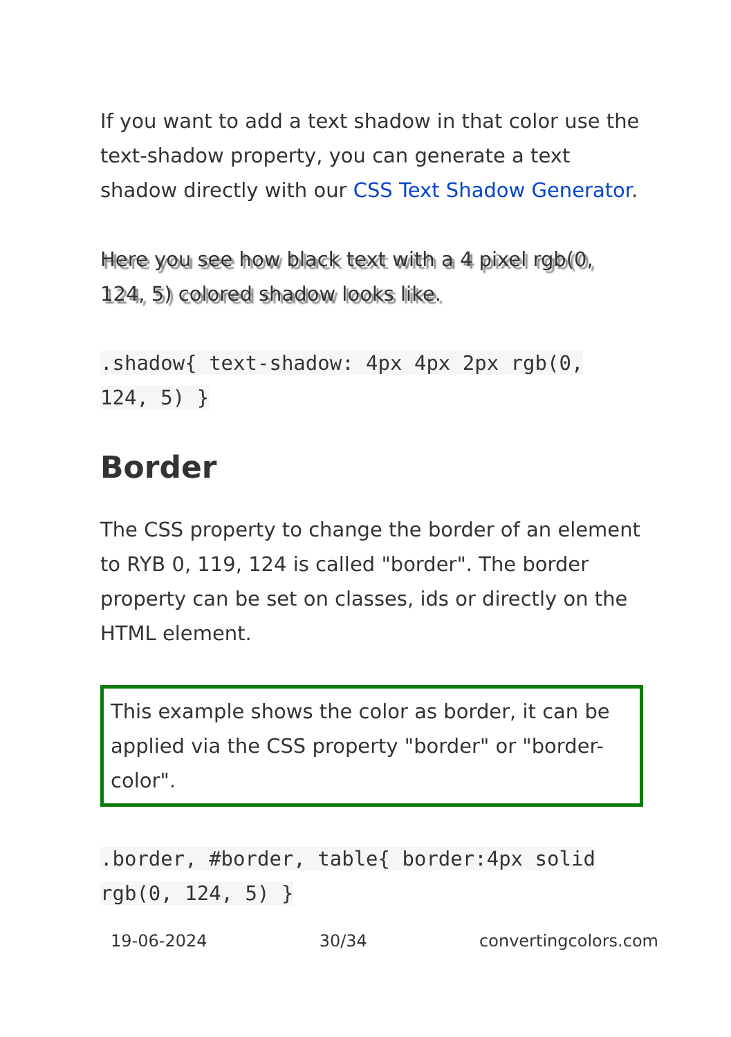If you want to add a text shadow in that color use the text-shadow property, you can generate a text shadow directly with our CSS Text Shadow Generator.
Here you see how black text with a 4 pixel rgb(0, 124, 5) colored shadow looks like.
.shadow{ text-shadow: 4px 4px 2px rgb(0, 124, 5) }
Border
The CSS property to change the border of an element to RYB 0, 119, 124 is called "border". The border property can be set on classes, ids or directly on the HTML element.
This example shows the color as border, it can be applied via the CSS property "border" or "border-color".
.border, #border, table{ border:4px solid rgb(0, 124, 5) }
19-06-2024 30/34 convertingcolors.com